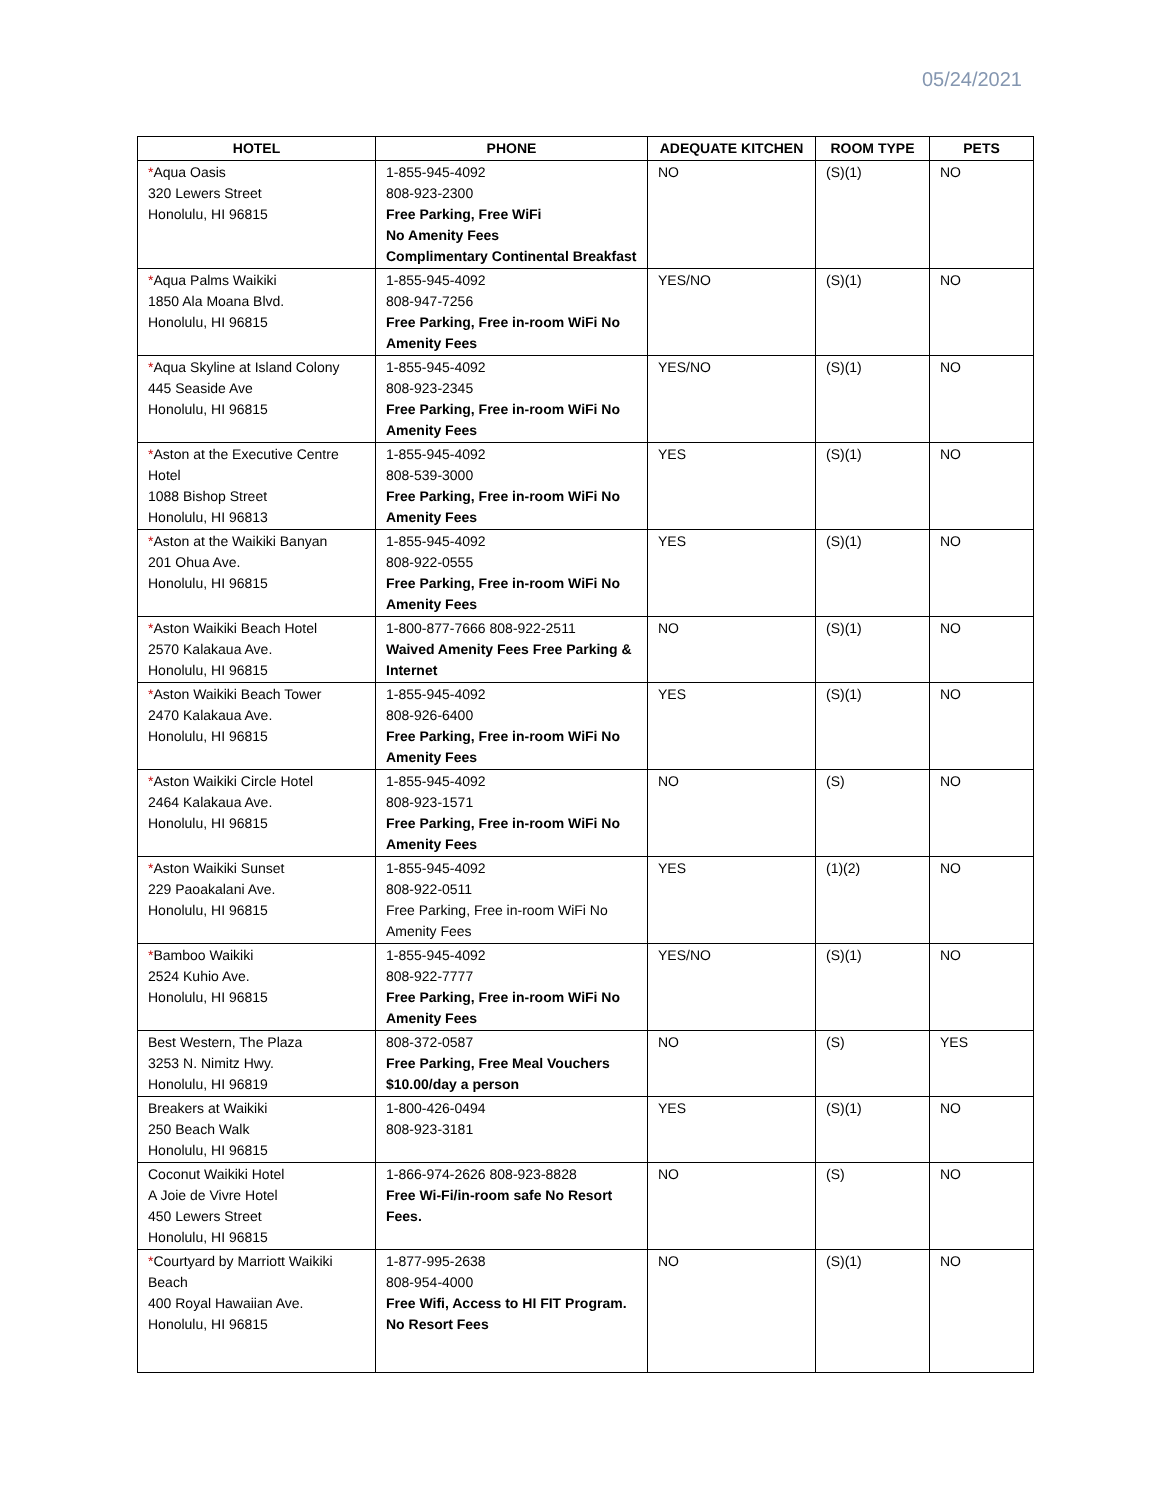05/24/2021
| HOTEL | PHONE | ADEQUATE KITCHEN | ROOM TYPE | PETS |
| --- | --- | --- | --- | --- |
| * Aqua Oasis 320 Lewers Street Honolulu, HI 96815 | 1-855-945-4092 808-923-2300 Free Parking, Free WiFi No Amenity Fees Complimentary Continental Breakfast | NO | (S)(1) | NO |
| * Aqua Palms Waikiki 1850 Ala Moana Blvd. Honolulu, HI 96815 | 1-855-945-4092 808-947-7256 Free Parking, Free in-room WiFi No Amenity Fees | YES/NO | (S)(1) | NO |
| * Aqua Skyline at Island Colony 445 Seaside Ave Honolulu, HI 96815 | 1-855-945-4092 808-923-2345 Free Parking, Free in-room WiFi No Amenity Fees | YES/NO | (S)(1) | NO |
| * Aston at the Executive Centre Hotel 1088 Bishop Street Honolulu, HI 96813 | 1-855-945-4092 808-539-3000 Free Parking, Free in-room WiFi No Amenity Fees | YES | (S)(1) | NO |
| * Aston at the Waikiki Banyan 201 Ohua Ave. Honolulu, HI 96815 | 1-855-945-4092 808-922-0555 Free Parking, Free in-room WiFi No Amenity Fees | YES | (S)(1) | NO |
| * Aston Waikiki Beach Hotel 2570 Kalakaua Ave. Honolulu, HI 96815 | 1-800-877-7666 808-922-2511 Waived Amenity Fees Free Parking & Internet | NO | (S)(1) | NO |
| * Aston Waikiki Beach Tower 2470 Kalakaua Ave. Honolulu, HI 96815 | 1-855-945-4092 808-926-6400 Free Parking, Free in-room WiFi No Amenity Fees | YES | (S)(1) | NO |
| * Aston Waikiki Circle Hotel 2464 Kalakaua Ave. Honolulu, HI 96815 | 1-855-945-4092 808-923-1571 Free Parking, Free in-room WiFi No Amenity Fees | NO | (S) | NO |
| * Aston Waikiki Sunset 229 Paoakalani Ave. Honolulu, HI 96815 | 1-855-945-4092 808-922-0511 Free Parking, Free in-room WiFi No Amenity Fees | YES | (1)(2) | NO |
| * Bamboo Waikiki 2524 Kuhio Ave. Honolulu, HI 96815 | 1-855-945-4092 808-922-7777 Free Parking, Free in-room WiFi No Amenity Fees | YES/NO | (S)(1) | NO |
| Best Western, The Plaza 3253 N. Nimitz Hwy. Honolulu, HI 96819 | 808-372-0587 Free Parking, Free Meal Vouchers $10.00/day a person | NO | (S) | YES |
| Breakers at Waikiki 250 Beach Walk Honolulu, HI 96815 | 1-800-426-0494 808-923-3181 | YES | (S)(1) | NO |
| Coconut Waikiki Hotel A Joie de Vivre Hotel 450 Lewers Street Honolulu, HI 96815 | 1-866-974-2626 808-923-8828 Free Wi-Fi/in-room safe No Resort Fees. | NO | (S) | NO |
| * Courtyard by Marriott Waikiki Beach 400 Royal Hawaiian Ave. Honolulu, HI 96815 | 1-877-995-2638 808-954-4000 Free Wifi, Access to HI FIT Program. No Resort Fees | NO | (S)(1) | NO |